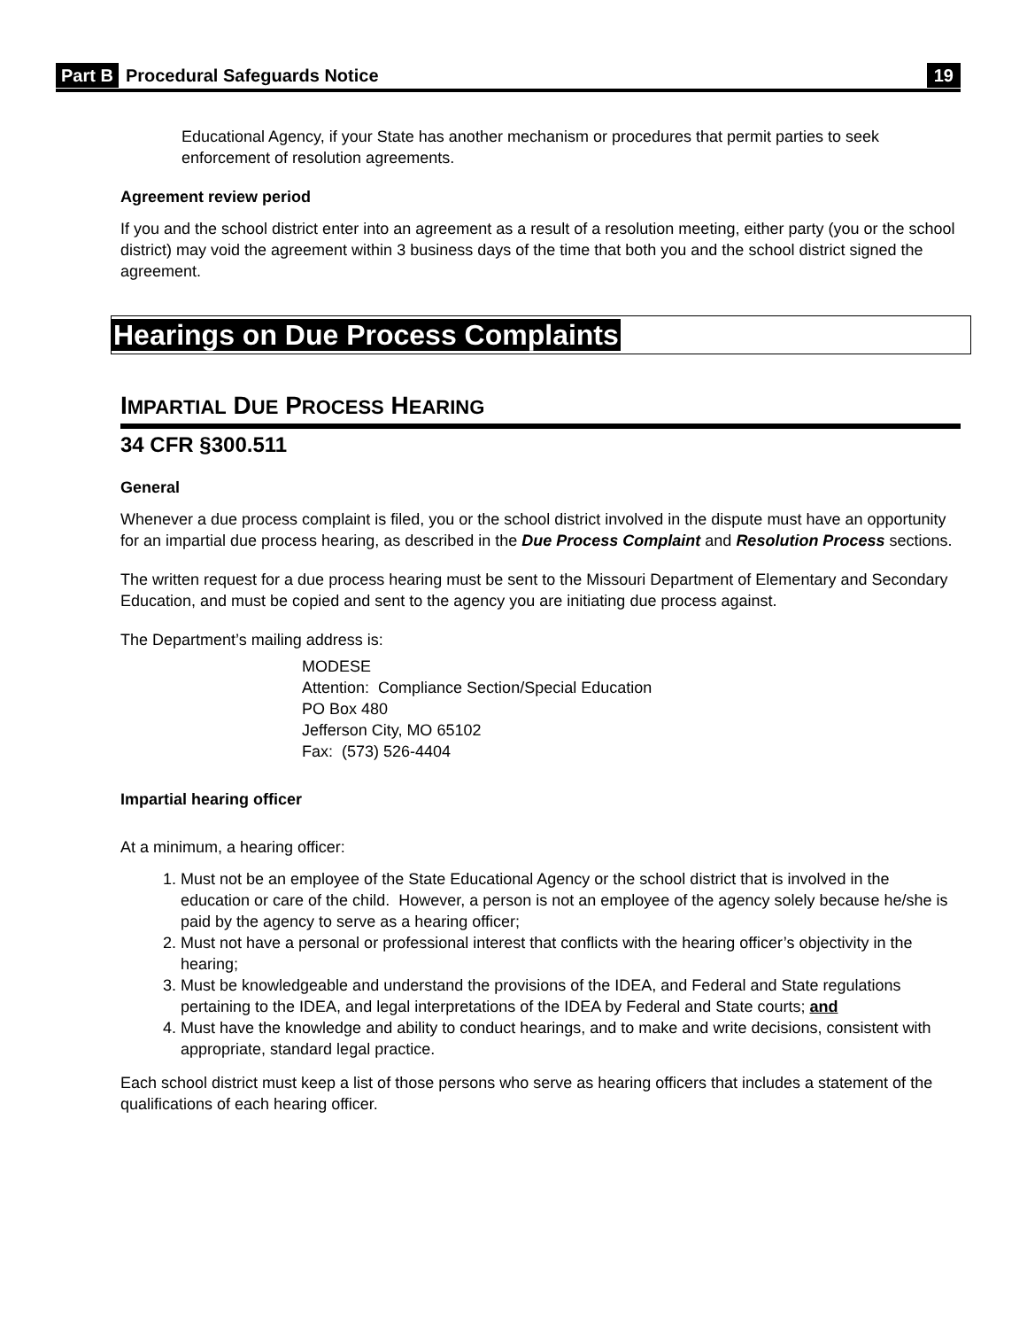Part B Procedural Safeguards Notice 19
Educational Agency, if your State has another mechanism or procedures that permit parties to seek enforcement of resolution agreements.
Agreement review period
If you and the school district enter into an agreement as a result of a resolution meeting, either party (you or the school district) may void the agreement within 3 business days of the time that both you and the school district signed the agreement.
Hearings on Due Process Complaints
IMPARTIAL DUE PROCESS HEARING
34 CFR §300.511
General
Whenever a due process complaint is filed, you or the school district involved in the dispute must have an opportunity for an impartial due process hearing, as described in the Due Process Complaint and Resolution Process sections.
The written request for a due process hearing must be sent to the Missouri Department of Elementary and Secondary Education, and must be copied and sent to the agency you are initiating due process against.
The Department’s mailing address is:
MODESE
Attention: Compliance Section/Special Education
PO Box 480
Jefferson City, MO 65102
Fax: (573) 526-4404
Impartial hearing officer
At a minimum, a hearing officer:
1. Must not be an employee of the State Educational Agency or the school district that is involved in the education or care of the child. However, a person is not an employee of the agency solely because he/she is paid by the agency to serve as a hearing officer;
2. Must not have a personal or professional interest that conflicts with the hearing officer’s objectivity in the hearing;
3. Must be knowledgeable and understand the provisions of the IDEA, and Federal and State regulations pertaining to the IDEA, and legal interpretations of the IDEA by Federal and State courts; and
4. Must have the knowledge and ability to conduct hearings, and to make and write decisions, consistent with appropriate, standard legal practice.
Each school district must keep a list of those persons who serve as hearing officers that includes a statement of the qualifications of each hearing officer.